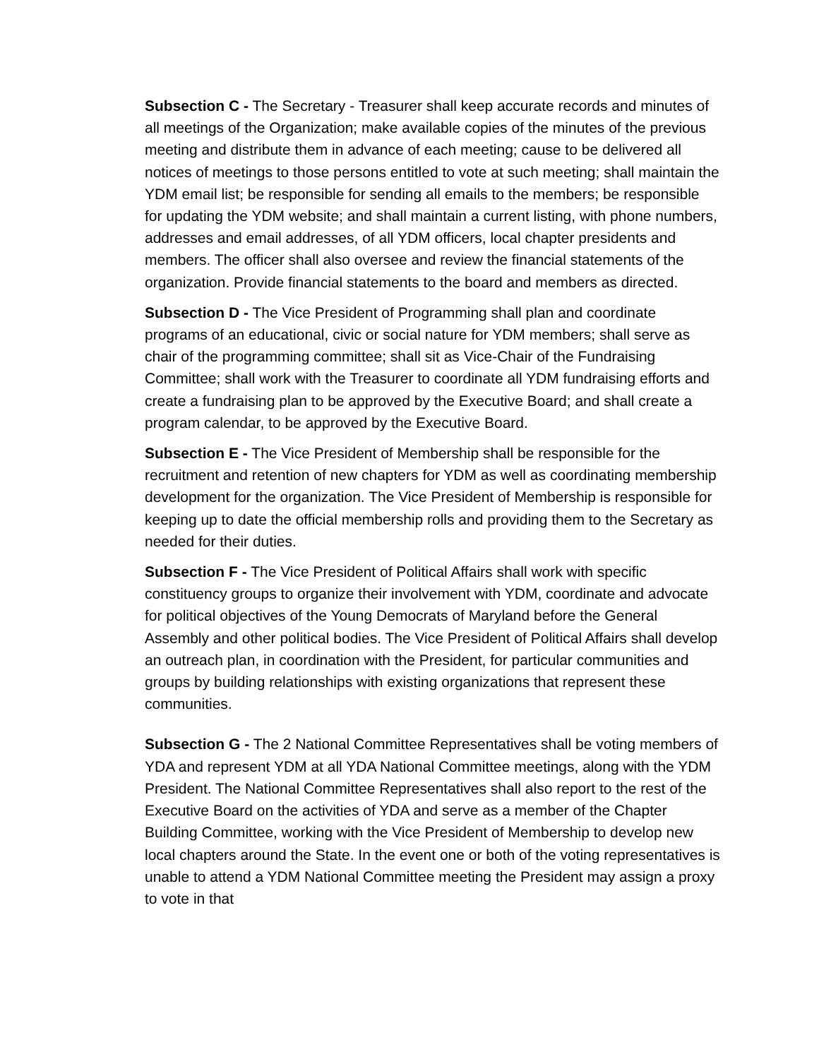Subsection C - The Secretary - Treasurer shall keep accurate records and minutes of all meetings of the Organization; make available copies of the minutes of the previous meeting and distribute them in advance of each meeting; cause to be delivered all notices of meetings to those persons entitled to vote at such meeting; shall maintain the YDM email list; be responsible for sending all emails to the members; be responsible for updating the YDM website; and shall maintain a current listing, with phone numbers, addresses and email addresses, of all YDM officers, local chapter presidents and members. The officer shall also oversee and review the financial statements of the organization. Provide financial statements to the board and members as directed.
Subsection D - The Vice President of Programming shall plan and coordinate programs of an educational, civic or social nature for YDM members; shall serve as chair of the programming committee; shall sit as Vice-Chair of the Fundraising Committee; shall work with the Treasurer to coordinate all YDM fundraising efforts and create a fundraising plan to be approved by the Executive Board; and shall create a program calendar, to be approved by the Executive Board.
Subsection E - The Vice President of Membership shall be responsible for the recruitment and retention of new chapters for YDM as well as coordinating membership development for the organization. The Vice President of Membership is responsible for keeping up to date the official membership rolls and providing them to the Secretary as needed for their duties.
Subsection F - The Vice President of Political Affairs shall work with specific constituency groups to organize their involvement with YDM, coordinate and advocate for political objectives of the Young Democrats of Maryland before the General Assembly and other political bodies. The Vice President of Political Affairs shall develop an outreach plan, in coordination with the President, for particular communities and groups by building relationships with existing organizations that represent these communities.
Subsection G - The 2 National Committee Representatives shall be voting members of YDA and represent YDM at all YDA National Committee meetings, along with the YDM President. The National Committee Representatives shall also report to the rest of the Executive Board on the activities of YDA and serve as a member of the Chapter Building Committee, working with the Vice President of Membership to develop new local chapters around the State. In the event one or both of the voting representatives is unable to attend a YDM National Committee meeting the President may assign a proxy to vote in that